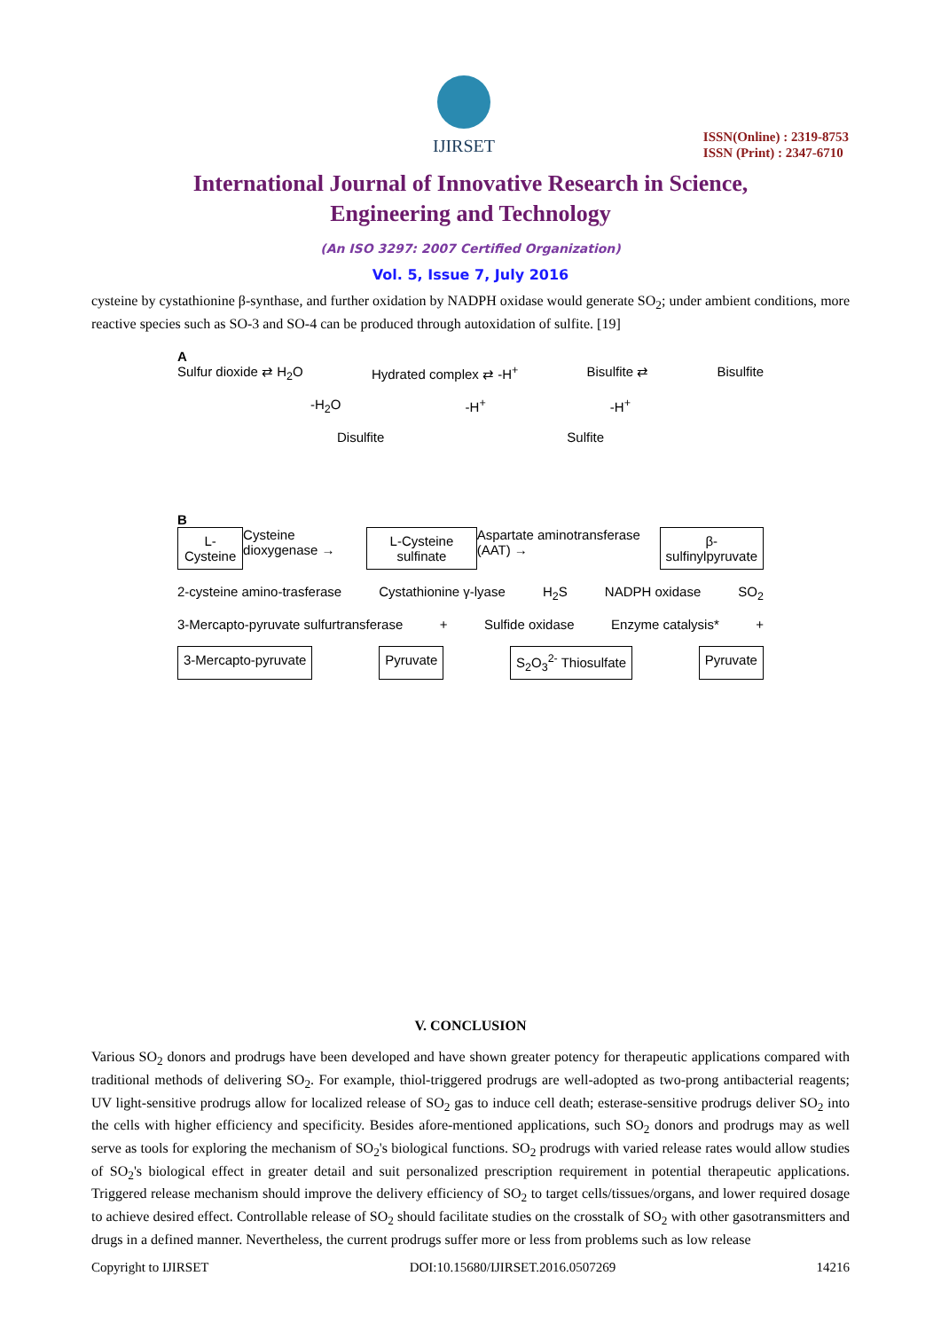IJIRSET
ISSN(Online) : 2319-8753
ISSN (Print) : 2347-6710
International Journal of Innovative Research in Science,
Engineering and Technology
(An ISO 3297: 2007 Certified Organization)
Vol. 5, Issue 7, July 2016
cysteine by cystathionine β-synthase, and further oxidation by NADPH oxidase would generate SO<sub>2</sub>; under ambient conditions, more reactive species such as SO-3 and SO-4 can be produced through autoxidation of sulfite. [19]
A
Sulfur dioxide ⇄ H<sub>2</sub>O Hydrated complex ⇄ -H<sup>+</sup> Bisulfite ⇄ Bisulfite
-H<sub>2</sub>O -H<sup>+</sup> -H<sup>+</sup>
Disulfite Sulfite
B
L-Cysteine Cysteine dioxygenase → L-Cysteine sulfinate Aspartate aminotransferase (AAT) → β-sulfinylpyruvate
2-cysteine amino-trasferase Cystathionine γ-lyase H<sub>2</sub>S NADPH oxidase SO<sub>2</sub>
3-Mercapto-pyruvate sulfurtransferase + Sulfide oxidase Enzyme catalysis* +
3-Mercapto-pyruvate Pyruvate S<sub>2</sub>O<sub>3</sub><sup>2-</sup> Thiosulfate Pyruvate
V. CONCLUSION
Various SO<sub>2</sub> donors and prodrugs have been developed and have shown greater potency for therapeutic applications compared with traditional methods of delivering SO<sub>2</sub>. For example, thiol-triggered prodrugs are well-adopted as two-prong antibacterial reagents; UV light-sensitive prodrugs allow for localized release of SO<sub>2</sub> gas to induce cell death; esterase-sensitive prodrugs deliver SO<sub>2</sub> into the cells with higher efficiency and specificity. Besides afore-mentioned applications, such SO<sub>2</sub> donors and prodrugs may as well serve as tools for exploring the mechanism of SO<sub>2</sub>'s biological functions. SO<sub>2</sub> prodrugs with varied release rates would allow studies of SO<sub>2</sub>'s biological effect in greater detail and suit personalized prescription requirement in potential therapeutic applications. Triggered release mechanism should improve the delivery efficiency of SO<sub>2</sub> to target cells/tissues/organs, and lower required dosage to achieve desired effect. Controllable release of SO<sub>2</sub> should facilitate studies on the crosstalk of SO<sub>2</sub> with other gasotransmitters and drugs in a defined manner. Nevertheless, the current prodrugs suffer more or less from problems such as low release
Copyright to IJIRSET DOI:10.15680/IJIRSET.2016.0507269 14216